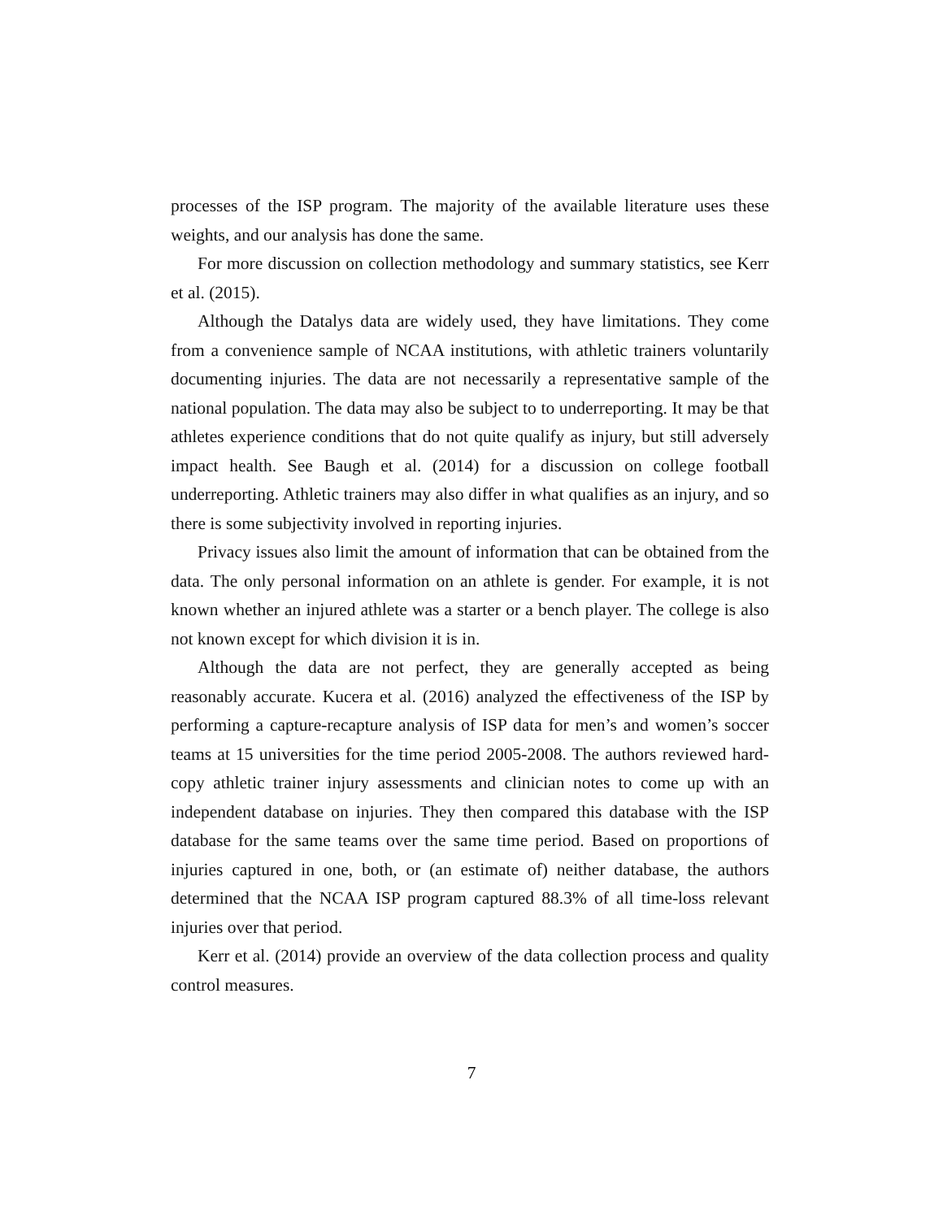processes of the ISP program. The majority of the available literature uses these weights, and our analysis has done the same.
For more discussion on collection methodology and summary statistics, see Kerr et al. (2015).
Although the Datalys data are widely used, they have limitations. They come from a convenience sample of NCAA institutions, with athletic trainers voluntarily documenting injuries. The data are not necessarily a representative sample of the national population. The data may also be subject to to underreporting. It may be that athletes experience conditions that do not quite qualify as injury, but still adversely impact health. See Baugh et al. (2014) for a discussion on college football underreporting. Athletic trainers may also differ in what qualifies as an injury, and so there is some subjectivity involved in reporting injuries.
Privacy issues also limit the amount of information that can be obtained from the data. The only personal information on an athlete is gender. For example, it is not known whether an injured athlete was a starter or a bench player. The college is also not known except for which division it is in.
Although the data are not perfect, they are generally accepted as being reasonably accurate. Kucera et al. (2016) analyzed the effectiveness of the ISP by performing a capture-recapture analysis of ISP data for men’s and women’s soccer teams at 15 universities for the time period 2005-2008. The authors reviewed hard-copy athletic trainer injury assessments and clinician notes to come up with an independent database on injuries. They then compared this database with the ISP database for the same teams over the same time period. Based on proportions of injuries captured in one, both, or (an estimate of) neither database, the authors determined that the NCAA ISP program captured 88.3% of all time-loss relevant injuries over that period.
Kerr et al. (2014) provide an overview of the data collection process and quality control measures.
7